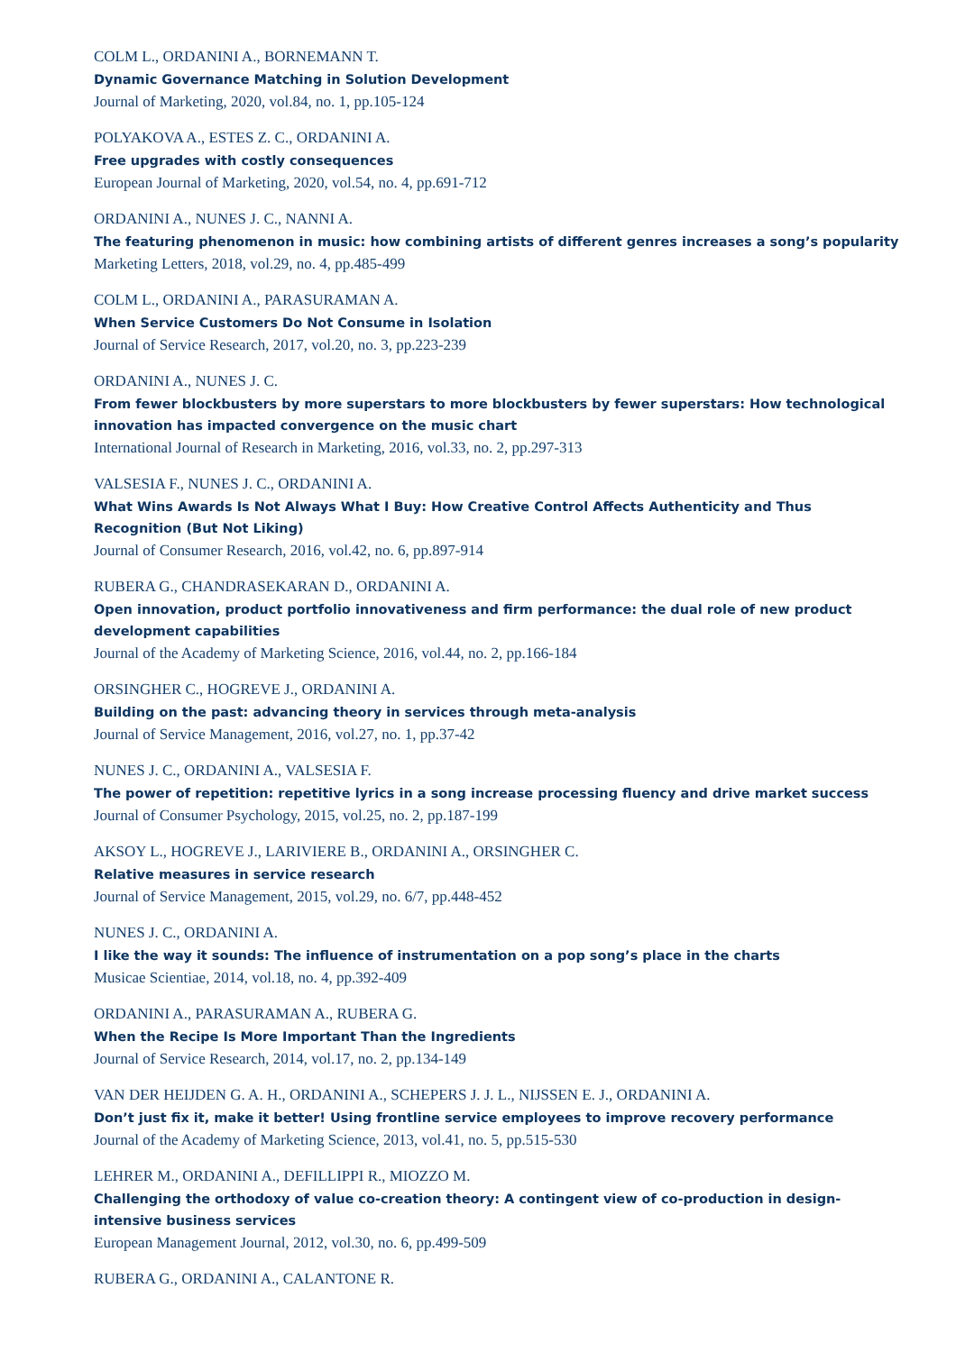COLM L., ORDANINI A., BORNEMANN T.
Dynamic Governance Matching in Solution Development
Journal of Marketing, 2020, vol.84, no. 1, pp.105-124
POLYAKOVA A., ESTES Z. C., ORDANINI A.
Free upgrades with costly consequences
European Journal of Marketing, 2020, vol.54, no. 4, pp.691-712
ORDANINI A., NUNES J. C., NANNI A.
The featuring phenomenon in music: how combining artists of different genres increases a song’s popularity
Marketing Letters, 2018, vol.29, no. 4, pp.485-499
COLM L., ORDANINI A., PARASURAMAN A.
When Service Customers Do Not Consume in Isolation
Journal of Service Research, 2017, vol.20, no. 3, pp.223-239
ORDANINI A., NUNES J. C.
From fewer blockbusters by more superstars to more blockbusters by fewer superstars: How technological innovation has impacted convergence on the music chart
International Journal of Research in Marketing, 2016, vol.33, no. 2, pp.297-313
VALSESIA F., NUNES J. C., ORDANINI A.
What Wins Awards Is Not Always What I Buy: How Creative Control Affects Authenticity and Thus Recognition (But Not Liking)
Journal of Consumer Research, 2016, vol.42, no. 6, pp.897-914
RUBERA G., CHANDRASEKARAN D., ORDANINI A.
Open innovation, product portfolio innovativeness and firm performance: the dual role of new product development capabilities
Journal of the Academy of Marketing Science, 2016, vol.44, no. 2, pp.166-184
ORSINGHER C., HOGREVE J., ORDANINI A.
Building on the past: advancing theory in services through meta-analysis
Journal of Service Management, 2016, vol.27, no. 1, pp.37-42
NUNES J. C., ORDANINI A., VALSESIA F.
The power of repetition: repetitive lyrics in a song increase processing fluency and drive market success
Journal of Consumer Psychology, 2015, vol.25, no. 2, pp.187-199
AKSOY L., HOGREVE J., LARIVIERE B., ORDANINI A., ORSINGHER C.
Relative measures in service research
Journal of Service Management, 2015, vol.29, no. 6/7, pp.448-452
NUNES J. C., ORDANINI A.
I like the way it sounds: The influence of instrumentation on a pop song’s place in the charts
Musicae Scientiae, 2014, vol.18, no. 4, pp.392-409
ORDANINI A., PARASURAMAN A., RUBERA G.
When the Recipe Is More Important Than the Ingredients
Journal of Service Research, 2014, vol.17, no. 2, pp.134-149
VAN DER HEIJDEN G. A. H., ORDANINI A., SCHEPERS J. J. L., NIJSSEN E. J., ORDANINI A.
Don’t just fix it, make it better! Using frontline service employees to improve recovery performance
Journal of the Academy of Marketing Science, 2013, vol.41, no. 5, pp.515-530
LEHRER M., ORDANINI A., DEFILLIPPI R., MIOZZO M.
Challenging the orthodoxy of value co-creation theory: A contingent view of co-production in design-intensive business services
European Management Journal, 2012, vol.30, no. 6, pp.499-509
RUBERA G., ORDANINI A., CALANTONE R.